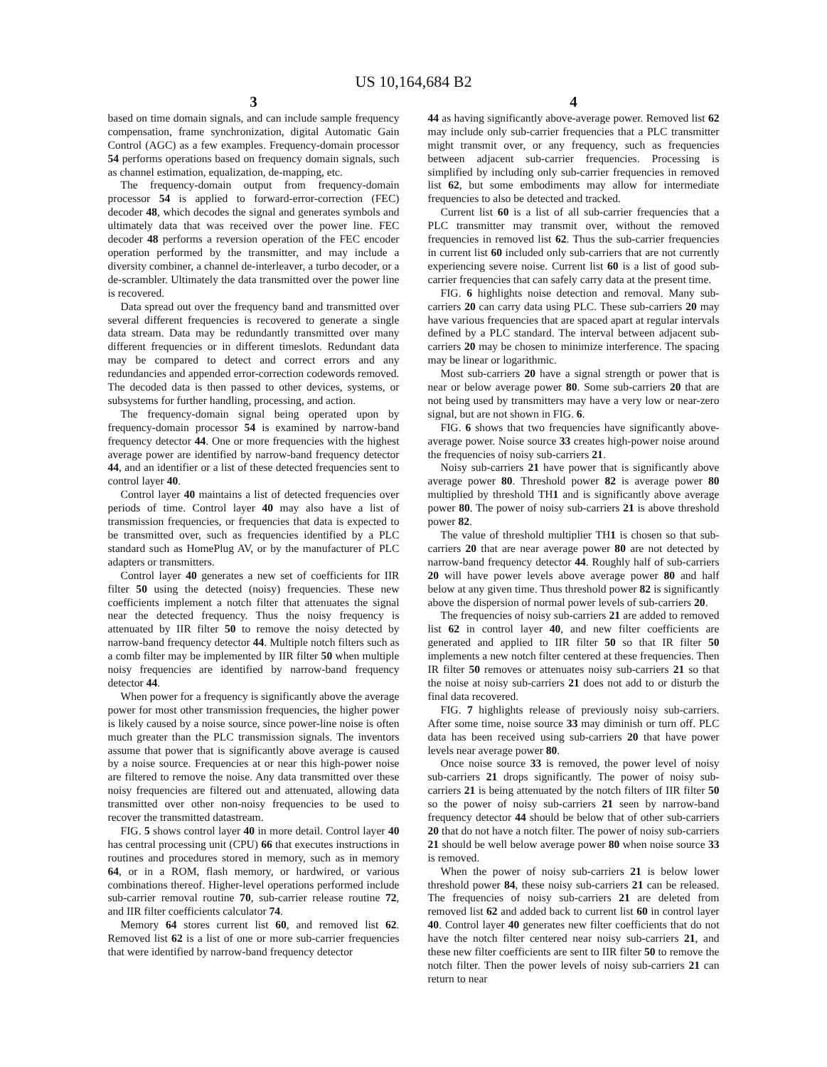US 10,164,684 B2
3
based on time domain signals, and can include sample frequency compensation, frame synchronization, digital Automatic Gain Control (AGC) as a few examples. Frequency-domain processor 54 performs operations based on frequency domain signals, such as channel estimation, equalization, de-mapping, etc.
The frequency-domain output from frequency-domain processor 54 is applied to forward-error-correction (FEC) decoder 48, which decodes the signal and generates symbols and ultimately data that was received over the power line. FEC decoder 48 performs a reversion operation of the FEC encoder operation performed by the transmitter, and may include a diversity combiner, a channel de-interleaver, a turbo decoder, or a de-scrambler. Ultimately the data transmitted over the power line is recovered.
Data spread out over the frequency band and transmitted over several different frequencies is recovered to generate a single data stream. Data may be redundantly transmitted over many different frequencies or in different timeslots. Redundant data may be compared to detect and correct errors and any redundancies and appended error-correction codewords removed. The decoded data is then passed to other devices, systems, or subsystems for further handling, processing, and action.
The frequency-domain signal being operated upon by frequency-domain processor 54 is examined by narrow-band frequency detector 44. One or more frequencies with the highest average power are identified by narrow-band frequency detector 44, and an identifier or a list of these detected frequencies sent to control layer 40.
Control layer 40 maintains a list of detected frequencies over periods of time. Control layer 40 may also have a list of transmission frequencies, or frequencies that data is expected to be transmitted over, such as frequencies identified by a PLC standard such as HomePlug AV, or by the manufacturer of PLC adapters or transmitters.
Control layer 40 generates a new set of coefficients for IIR filter 50 using the detected (noisy) frequencies. These new coefficients implement a notch filter that attenuates the signal near the detected frequency. Thus the noisy frequency is attenuated by IIR filter 50 to remove the noisy detected by narrow-band frequency detector 44. Multiple notch filters such as a comb filter may be implemented by IIR filter 50 when multiple noisy frequencies are identified by narrow-band frequency detector 44.
When power for a frequency is significantly above the average power for most other transmission frequencies, the higher power is likely caused by a noise source, since power-line noise is often much greater than the PLC transmission signals. The inventors assume that power that is significantly above average is caused by a noise source. Frequencies at or near this high-power noise are filtered to remove the noise. Any data transmitted over these noisy frequencies are filtered out and attenuated, allowing data transmitted over other non-noisy frequencies to be used to recover the transmitted datastream.
FIG. 5 shows control layer 40 in more detail. Control layer 40 has central processing unit (CPU) 66 that executes instructions in routines and procedures stored in memory, such as in memory 64, or in a ROM, flash memory, or hardwired, or various combinations thereof. Higher-level operations performed include sub-carrier removal routine 70, sub-carrier release routine 72, and IIR filter coefficients calculator 74.
Memory 64 stores current list 60, and removed list 62. Removed list 62 is a list of one or more sub-carrier frequencies that were identified by narrow-band frequency detector
4
44 as having significantly above-average power. Removed list 62 may include only sub-carrier frequencies that a PLC transmitter might transmit over, or any frequency, such as frequencies between adjacent sub-carrier frequencies. Processing is simplified by including only sub-carrier frequencies in removed list 62, but some embodiments may allow for intermediate frequencies to also be detected and tracked.
Current list 60 is a list of all sub-carrier frequencies that a PLC transmitter may transmit over, without the removed frequencies in removed list 62. Thus the sub-carrier frequencies in current list 60 included only sub-carriers that are not currently experiencing severe noise. Current list 60 is a list of good sub-carrier frequencies that can safely carry data at the present time.
FIG. 6 highlights noise detection and removal. Many sub-carriers 20 can carry data using PLC. These sub-carriers 20 may have various frequencies that are spaced apart at regular intervals defined by a PLC standard. The interval between adjacent sub-carriers 20 may be chosen to minimize interference. The spacing may be linear or logarithmic.
Most sub-carriers 20 have a signal strength or power that is near or below average power 80. Some sub-carriers 20 that are not being used by transmitters may have a very low or near-zero signal, but are not shown in FIG. 6.
FIG. 6 shows that two frequencies have significantly above-average power. Noise source 33 creates high-power noise around the frequencies of noisy sub-carriers 21.
Noisy sub-carriers 21 have power that is significantly above average power 80. Threshold power 82 is average power 80 multiplied by threshold TH1 and is significantly above average power 80. The power of noisy sub-carriers 21 is above threshold power 82.
The value of threshold multiplier TH1 is chosen so that sub-carriers 20 that are near average power 80 are not detected by narrow-band frequency detector 44. Roughly half of sub-carriers 20 will have power levels above average power 80 and half below at any given time. Thus threshold power 82 is significantly above the dispersion of normal power levels of sub-carriers 20.
The frequencies of noisy sub-carriers 21 are added to removed list 62 in control layer 40, and new filter coefficients are generated and applied to IIR filter 50 so that IR filter 50 implements a new notch filter centered at these frequencies. Then IR filter 50 removes or attenuates noisy sub-carriers 21 so that the noise at noisy sub-carriers 21 does not add to or disturb the final data recovered.
FIG. 7 highlights release of previously noisy sub-carriers. After some time, noise source 33 may diminish or turn off. PLC data has been received using sub-carriers 20 that have power levels near average power 80.
Once noise source 33 is removed, the power level of noisy sub-carriers 21 drops significantly. The power of noisy sub-carriers 21 is being attenuated by the notch filters of IIR filter 50 so the power of noisy sub-carriers 21 seen by narrow-band frequency detector 44 should be below that of other sub-carriers 20 that do not have a notch filter. The power of noisy sub-carriers 21 should be well below average power 80 when noise source 33 is removed.
When the power of noisy sub-carriers 21 is below lower threshold power 84, these noisy sub-carriers 21 can be released. The frequencies of noisy sub-carriers 21 are deleted from removed list 62 and added back to current list 60 in control layer 40. Control layer 40 generates new filter coefficients that do not have the notch filter centered near noisy sub-carriers 21, and these new filter coefficients are sent to IIR filter 50 to remove the notch filter. Then the power levels of noisy sub-carriers 21 can return to near